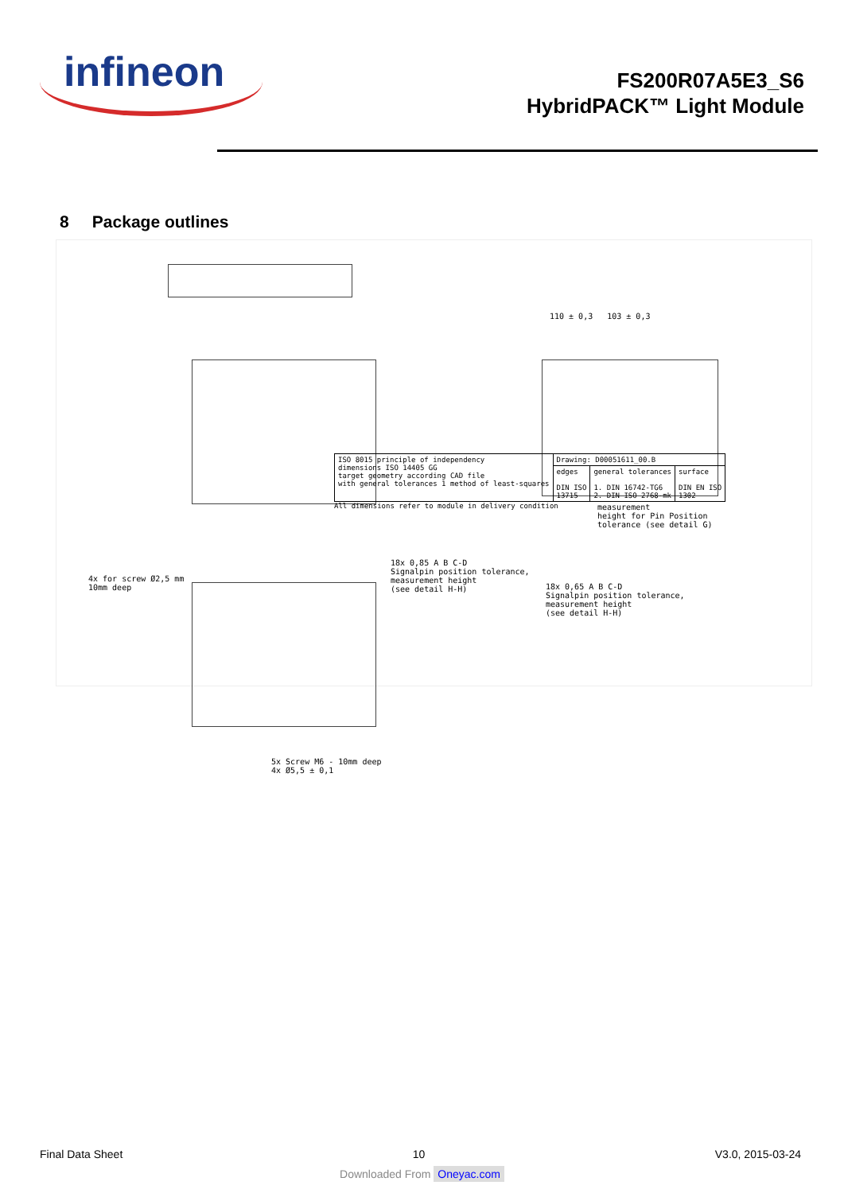infineon
FS200R07A5E3_S6
HybridPACK™ Light Module
8 Package outlines
110 ± 0,3 103 ± 0,3
4x for screw Ø2,5 mm
10mm deep
18x 0,85 A B C-D
Signalpin position tolerance,
measurement height
(see detail H-H)
18x 0,65 A B C-D
Signalpin position tolerance,
measurement height
(see detail H-H)
measurement
height for Pin Position
tolerance (see detail G)
5x Screw M6 - 10mm deep
4x Ø5,5 ± 0,1
| ISO 8015 principle of independency dimensions ISO 14405 GG target geometry according CAD file with general tolerances 1 method of least-squares | Drawing: D00051611_00.B | | |
| | edges DIN ISO 13715 | general tolerances 1. DIN 16742-TG6 2. DIN ISO 2768-mk | surface DIN EN ISO 1302 |
All dimensions refer to module in delivery condition
Final Data Sheet 10 V3.0, 2015-03-24
Downloaded From Oneyac.com